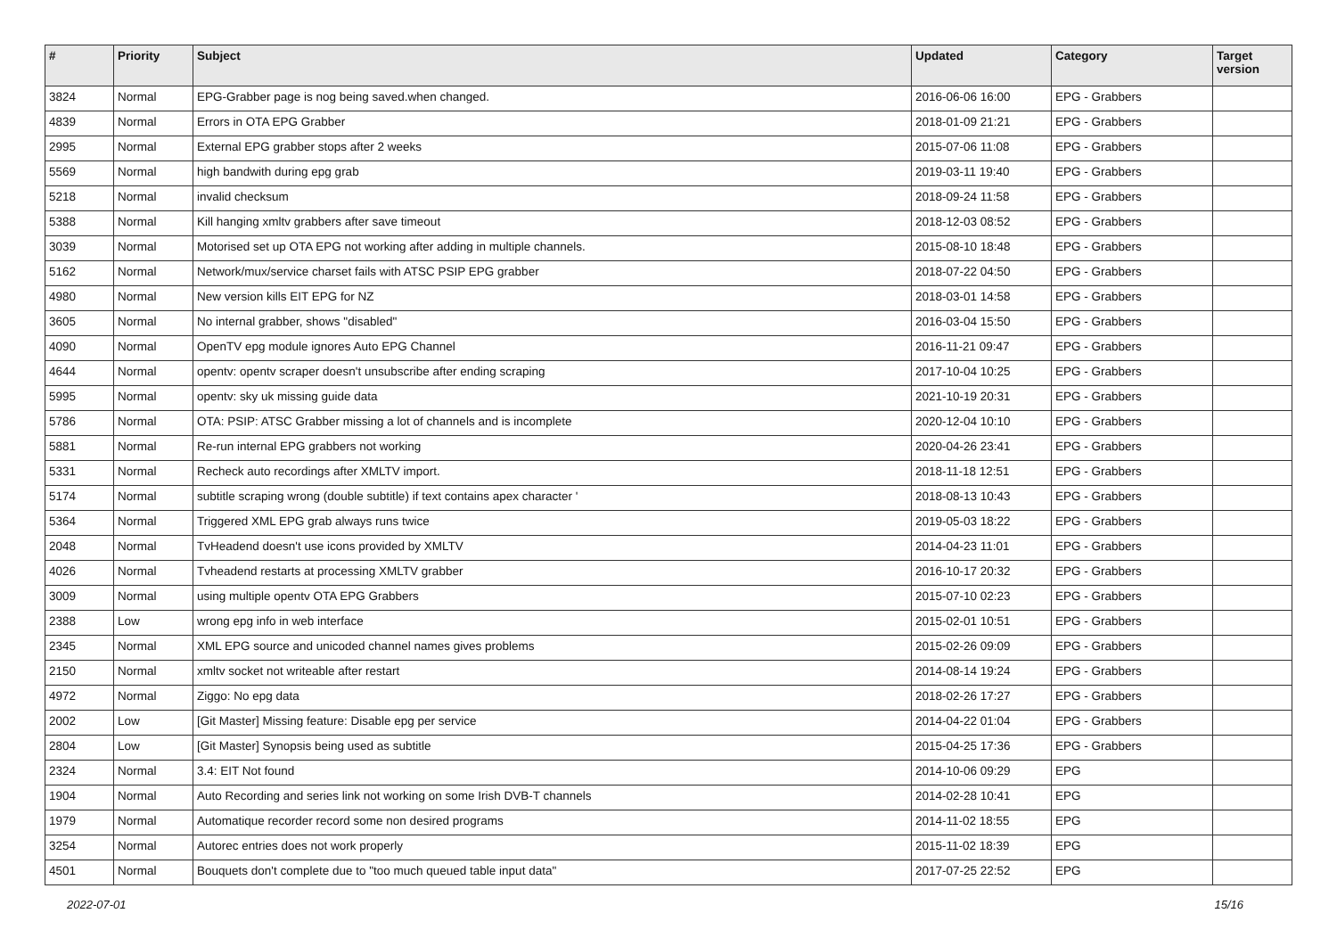| # | Priority | Subject | Updated | Category | Target version |
| --- | --- | --- | --- | --- | --- |
| 3824 | Normal | EPG-Grabber page is nog being saved.when changed. | 2016-06-06 16:00 | EPG - Grabbers | |
| 4839 | Normal | Errors in OTA EPG Grabber | 2018-01-09 21:21 | EPG - Grabbers | |
| 2995 | Normal | External EPG grabber stops after 2 weeks | 2015-07-06 11:08 | EPG - Grabbers | |
| 5569 | Normal | high bandwith during epg grab | 2019-03-11 19:40 | EPG - Grabbers | |
| 5218 | Normal | invalid checksum | 2018-09-24 11:58 | EPG - Grabbers | |
| 5388 | Normal | Kill hanging xmltv grabbers after save timeout | 2018-12-03 08:52 | EPG - Grabbers | |
| 3039 | Normal | Motorised set up OTA EPG not working after adding in multiple channels. | 2015-08-10 18:48 | EPG - Grabbers | |
| 5162 | Normal | Network/mux/service charset fails with ATSC PSIP EPG grabber | 2018-07-22 04:50 | EPG - Grabbers | |
| 4980 | Normal | New version kills EIT EPG for NZ | 2018-03-01 14:58 | EPG - Grabbers | |
| 3605 | Normal | No internal grabber, shows "disabled" | 2016-03-04 15:50 | EPG - Grabbers | |
| 4090 | Normal | OpenTV epg module ignores Auto EPG Channel | 2016-11-21 09:47 | EPG - Grabbers | |
| 4644 | Normal | opentv: opentv scraper doesn't unsubscribe after ending scraping | 2017-10-04 10:25 | EPG - Grabbers | |
| 5995 | Normal | opentv: sky uk missing guide data | 2021-10-19 20:31 | EPG - Grabbers | |
| 5786 | Normal | OTA: PSIP: ATSC Grabber missing a lot of channels and is incomplete | 2020-12-04 10:10 | EPG - Grabbers | |
| 5881 | Normal | Re-run internal EPG grabbers not working | 2020-04-26 23:41 | EPG - Grabbers | |
| 5331 | Normal | Recheck auto recordings after XMLTV import. | 2018-11-18 12:51 | EPG - Grabbers | |
| 5174 | Normal | subtitle scraping wrong (double subtitle) if text contains apex character ' | 2018-08-13 10:43 | EPG - Grabbers | |
| 5364 | Normal | Triggered XML EPG grab always runs twice | 2019-05-03 18:22 | EPG - Grabbers | |
| 2048 | Normal | TvHeadend doesn't use icons provided by XMLTV | 2014-04-23 11:01 | EPG - Grabbers | |
| 4026 | Normal | Tvheadend restarts at processing XMLTV grabber | 2016-10-17 20:32 | EPG - Grabbers | |
| 3009 | Normal | using multiple opentv OTA EPG Grabbers | 2015-07-10 02:23 | EPG - Grabbers | |
| 2388 | Low | wrong epg info in web interface | 2015-02-01 10:51 | EPG - Grabbers | |
| 2345 | Normal | XML EPG source and unicoded channel names gives problems | 2015-02-26 09:09 | EPG - Grabbers | |
| 2150 | Normal | xmltv socket not writeable after restart | 2014-08-14 19:24 | EPG - Grabbers | |
| 4972 | Normal | Ziggo: No epg data | 2018-02-26 17:27 | EPG - Grabbers | |
| 2002 | Low | [Git Master] Missing feature: Disable epg per service | 2014-04-22 01:04 | EPG - Grabbers | |
| 2804 | Low | [Git Master] Synopsis being used as subtitle | 2015-04-25 17:36 | EPG - Grabbers | |
| 2324 | Normal | 3.4: EIT Not found | 2014-10-06 09:29 | EPG | |
| 1904 | Normal | Auto Recording and series link not working on some Irish DVB-T channels | 2014-02-28 10:41 | EPG | |
| 1979 | Normal | Automatique recorder record some non desired programs | 2014-11-02 18:55 | EPG | |
| 3254 | Normal | Autorec entries does not work properly | 2015-11-02 18:39 | EPG | |
| 4501 | Normal | Bouquets don't complete due to "too much queued table input data" | 2017-07-25 22:52 | EPG | |
2022-07-01 15/16